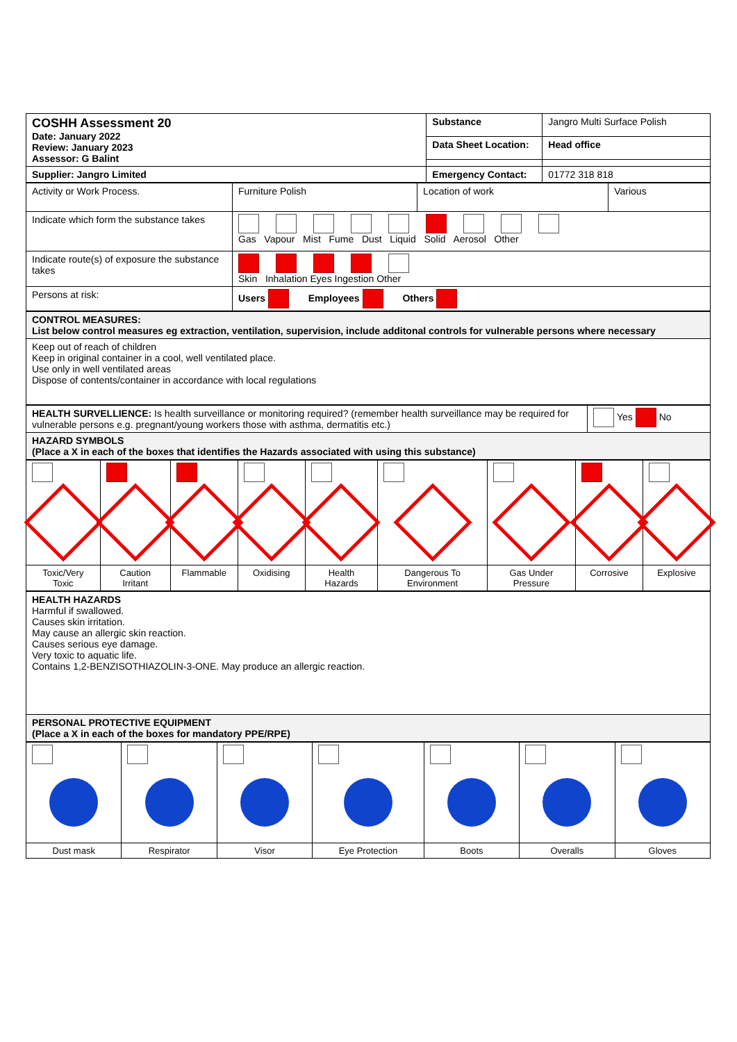| COSHH Assessment 20 Date: January 2022 Review: January 2023 Assessor: G Balint | Substance | Jangro Multi Surface Polish |
| | Data Sheet Location: | Head office |
| Supplier: Jangro Limited | Emergency Contact: | 01772 318 818 |
| Activity or Work Process. | Furniture Polish | Location of work | Various |
| Indicate which form the substance takes | Gas Vapour Mist Fume Dust Liquid Solid Aerosol Other | | |
| Indicate route(s) of exposure the substance takes | Skin Inhalation Eyes Ingestion Other | | |
| Persons at risk: | Users Employees Others | | |
| CONTROL MEASURES: List below control measures eg extraction, ventilation, supervision, include additonal controls for vulnerable persons where necessary |
| Keep out of reach of children Keep in original container in a cool, well ventilated place. Use only in well ventilated areas Dispose of contents/container in accordance with local regulations |
| HEALTH SURVELLIENCE: Is health surveillance or monitoring required? (remember health surveillance may be required for vulnerable persons e.g. pregnant/young workers those with asthma, dermatitis etc.) | Yes No |
| HAZARD SYMBOLS (Place a X in each of the boxes that identifies the Hazards associated with using this substance) | |
| Toxic/Very Toxic | Caution Irritant | Flammable | Oxidising | Health Hazards | Dangerous To Environment | Gas Under Pressure | Corrosive | Explosive |
| HEALTH HAZARDS Harmful if swallowed. Causes skin irritation. May cause an allergic skin reaction. Causes serious eye damage. Very toxic to aquatic life. Contains 1,2-BENZISOTHIAZOLIN-3-ONE. May produce an allergic reaction. |
| PERSONAL PROTECTIVE EQUIPMENT (Place a X in each of the boxes for mandatory PPE/RPE) |
| Dust mask | Respirator | Visor | Eye Protection | Boots | Overalls | Gloves |